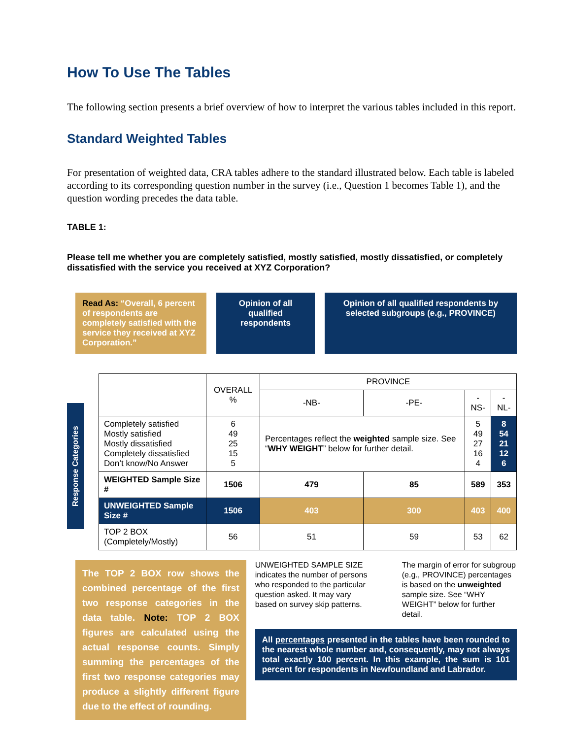How To Use The Tables
The following section presents a brief overview of how to interpret the various tables included in this report.
Standard Weighted Tables
For presentation of weighted data, CRA tables adhere to the standard illustrated below. Each table is labeled according to its corresponding question number in the survey (i.e., Question 1 becomes Table 1), and the question wording precedes the data table.
TABLE 1:
Please tell me whether you are completely satisfied, mostly satisfied, mostly dissatisfied, or completely dissatisfied with the service you received at XYZ Corporation?
Read As: “Overall, 6 percent of respondents are completely satisfied with the service they received at XYZ Corporation.”
Opinion of all qualified respondents
Opinion of all qualified respondents by selected subgroups (e.g., PROVINCE)
Response Categories
| | OVERALL % | PROVINCE | | | |
| --- | --- | --- | --- | --- | --- |
| | | -NB- | -PE- | -NS- | -NL- |
| Completely satisfied Mostly satisfied Mostly dissatisfied Completely dissatisfied Don’t know/No Answer | 6 49 25 15 5 | Percentages reflect the weighted sample size. See “ WHY WEIGHT ” below for further detail. | | 5 49 27 16 4 | 8 54 21 12 6 |
| WEIGHTED Sample Size # | 1506 | 479 | 85 | 589 | 353 |
| UNWEIGHTED Sample Size # | 1506 | 403 | 300 | 403 | 400 |
| TOP 2 BOX (Completely/Mostly) | 56 | 51 | 59 | 53 | 62 |
The TOP 2 BOX row shows the combined percentage of the first two response categories in the data table. Note: TOP 2 BOX figures are calculated using the actual response counts. Simply summing the percentages of the first two response categories may produce a slightly different figure due to the effect of rounding.
UNWEIGHTED SAMPLE SIZE indicates the number of persons who responded to the particular question asked. It may vary based on survey skip patterns.
The margin of error for subgroup (e.g., PROVINCE) percentages is based on the unweighted sample size. See “WHY WEIGHT” below for further detail.
All percentages presented in the tables have been rounded to the nearest whole number and, consequently, may not always total exactly 100 percent. In this example, the sum is 101 percent for respondents in Newfoundland and Labrador.